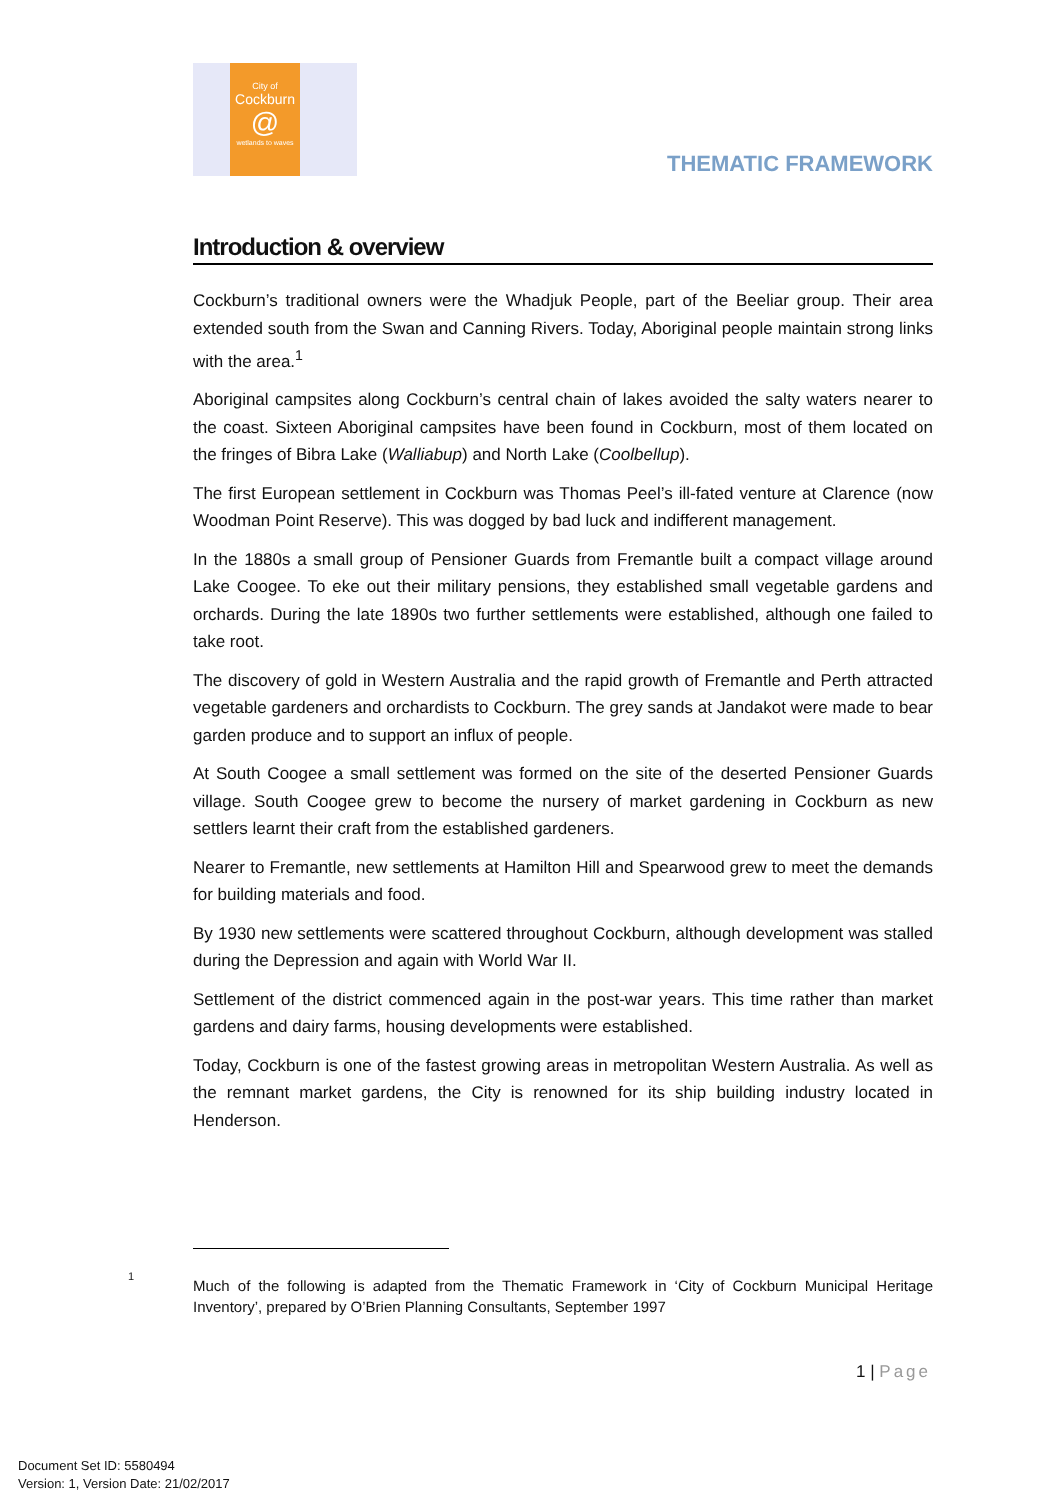City of
Cockburn
@
wetlands to waves
THEMATIC FRAMEWORK
Introduction & overview
Cockburn’s traditional owners were the Whadjuk People, part of the Beeliar group. Their area extended south from the Swan and Canning Rivers. Today, Aboriginal people maintain strong links with the area.<sup>1</sup>
Aboriginal campsites along Cockburn’s central chain of lakes avoided the salty waters nearer to the coast. Sixteen Aboriginal campsites have been found in Cockburn, most of them located on the fringes of Bibra Lake (Walliabup) and North Lake (Coolbellup).
The first European settlement in Cockburn was Thomas Peel’s ill-fated venture at Clarence (now Woodman Point Reserve). This was dogged by bad luck and indifferent management.
In the 1880s a small group of Pensioner Guards from Fremantle built a compact village around Lake Coogee. To eke out their military pensions, they established small vegetable gardens and orchards. During the late 1890s two further settlements were established, although one failed to take root.
The discovery of gold in Western Australia and the rapid growth of Fremantle and Perth attracted vegetable gardeners and orchardists to Cockburn. The grey sands at Jandakot were made to bear garden produce and to support an influx of people.
At South Coogee a small settlement was formed on the site of the deserted Pensioner Guards village. South Coogee grew to become the nursery of market gardening in Cockburn as new settlers learnt their craft from the established gardeners.
Nearer to Fremantle, new settlements at Hamilton Hill and Spearwood grew to meet the demands for building materials and food.
By 1930 new settlements were scattered throughout Cockburn, although development was stalled during the Depression and again with World War II.
Settlement of the district commenced again in the post-war years. This time rather than market gardens and dairy farms, housing developments were established.
Today, Cockburn is one of the fastest growing areas in metropolitan Western Australia. As well as the remnant market gardens, the City is renowned for its ship building industry located in Henderson.
1
Much of the following is adapted from the Thematic Framework in ‘City of Cockburn Municipal Heritage Inventory’, prepared by O’Brien Planning Consultants, September 1997
1 | Page
Document Set ID: 5580494
Version: 1, Version Date: 21/02/2017